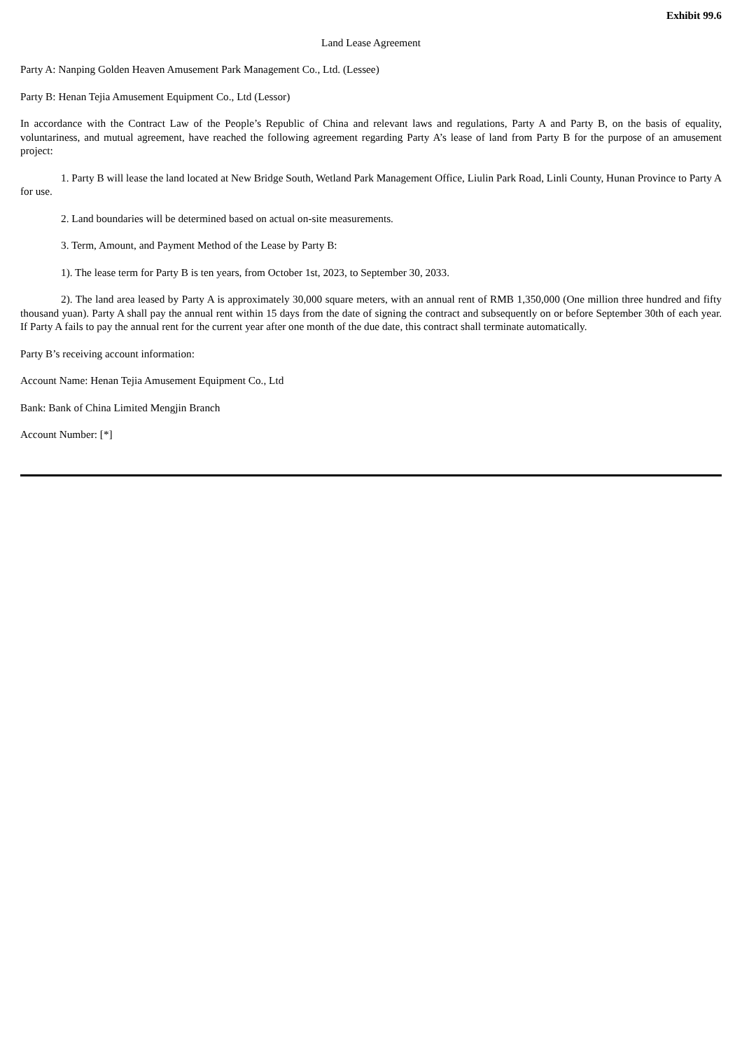Exhibit 99.6
Land Lease Agreement
Party A: Nanping Golden Heaven Amusement Park Management Co., Ltd. (Lessee)
Party B: Henan Tejia Amusement Equipment Co., Ltd (Lessor)
In accordance with the Contract Law of the People’s Republic of China and relevant laws and regulations, Party A and Party B, on the basis of equality, voluntariness, and mutual agreement, have reached the following agreement regarding Party A’s lease of land from Party B for the purpose of an amusement project:
1. Party B will lease the land located at New Bridge South, Wetland Park Management Office, Liulin Park Road, Linli County, Hunan Province to Party A for use.
2. Land boundaries will be determined based on actual on-site measurements.
3. Term, Amount, and Payment Method of the Lease by Party B:
1). The lease term for Party B is ten years, from October 1st, 2023, to September 30, 2033.
2). The land area leased by Party A is approximately 30,000 square meters, with an annual rent of RMB 1,350,000 (One million three hundred and fifty thousand yuan). Party A shall pay the annual rent within 15 days from the date of signing the contract and subsequently on or before September 30th of each year. If Party A fails to pay the annual rent for the current year after one month of the due date, this contract shall terminate automatically.
Party B’s receiving account information:
Account Name: Henan Tejia Amusement Equipment Co., Ltd
Bank: Bank of China Limited Mengjin Branch
Account Number: [*]